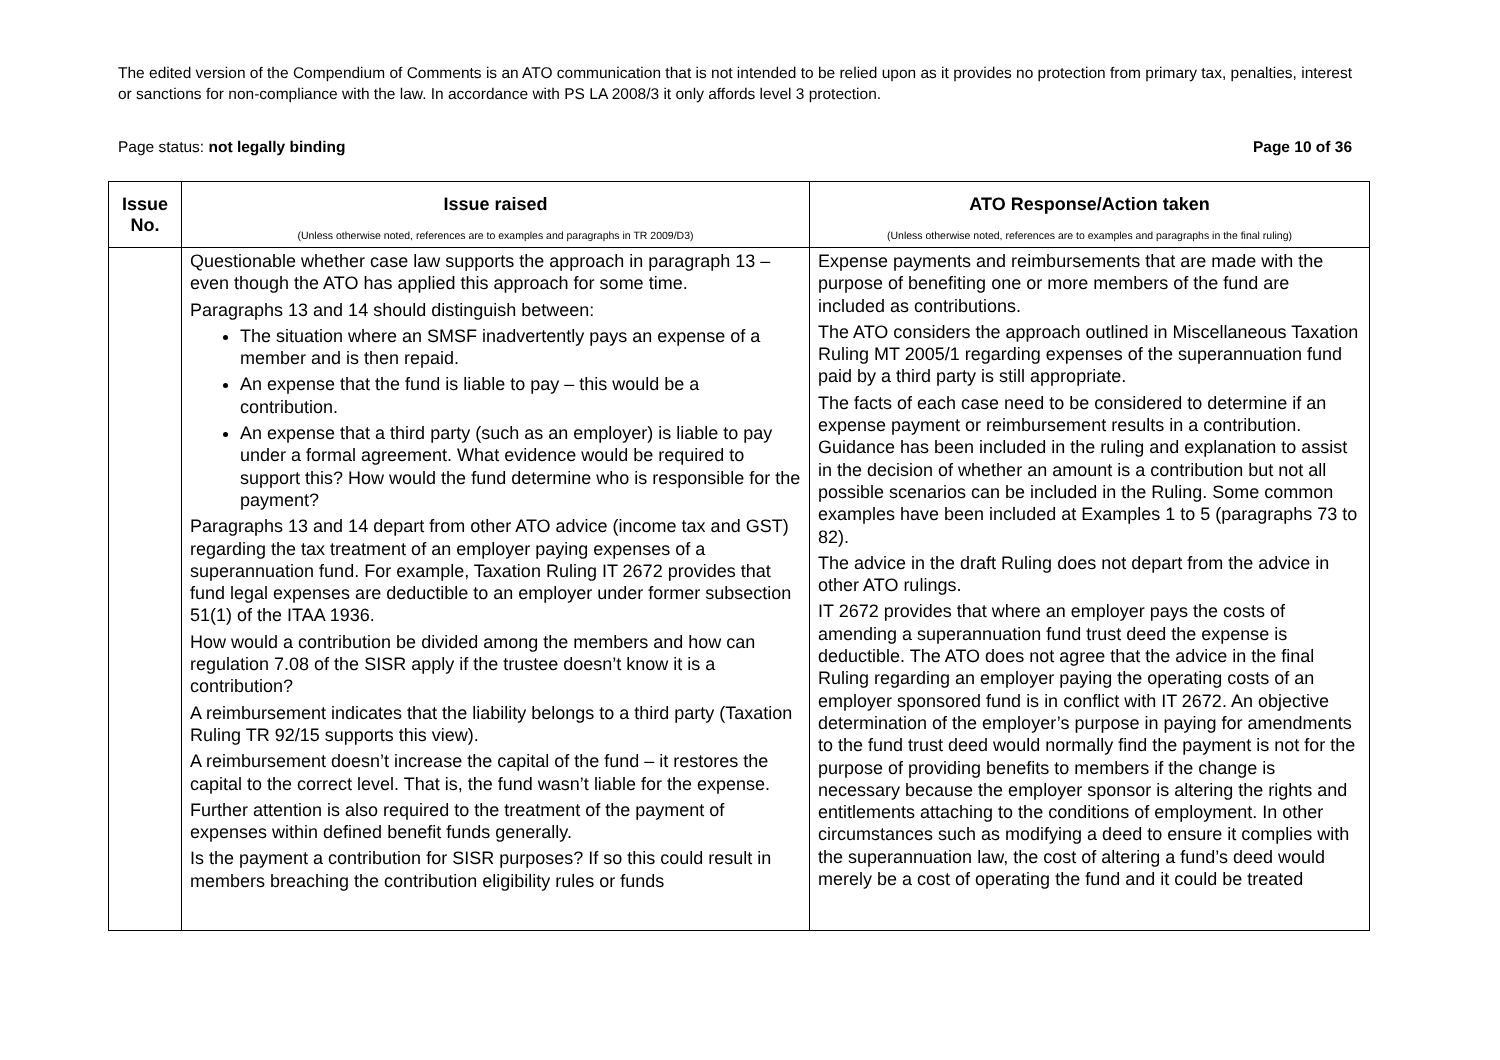The edited version of the Compendium of Comments is an ATO communication that is not intended to be relied upon as it provides no protection from primary tax, penalties, interest or sanctions for non-compliance with the law. In accordance with PS LA 2008/3 it only affords level 3 protection.
Page status: not legally binding Page 10 of 36
| Issue No. | Issue raised (Unless otherwise noted, references are to examples and paragraphs in TR 2009/D3) | ATO Response/Action taken (Unless otherwise noted, references are to examples and paragraphs in the final ruling) |
| --- | --- | --- |
| | Questionable whether case law supports the approach in paragraph 13 – even though the ATO has applied this approach for some time. Paragraphs 13 and 14 should distinguish between: The situation where an SMSF inadvertently pays an expense of a member and is then repaid. An expense that the fund is liable to pay – this would be a contribution. An expense that a third party (such as an employer) is liable to pay under a formal agreement. What evidence would be required to support this? How would the fund determine who is responsible for the payment? Paragraphs 13 and 14 depart from other ATO advice (income tax and GST) regarding the tax treatment of an employer paying expenses of a superannuation fund. For example, Taxation Ruling IT 2672 provides that fund legal expenses are deductible to an employer under former subsection 51(1) of the ITAA 1936. How would a contribution be divided among the members and how can regulation 7.08 of the SISR apply if the trustee doesn’t know it is a contribution? A reimbursement indicates that the liability belongs to a third party (Taxation Ruling TR 92/15 supports this view). A reimbursement doesn’t increase the capital of the fund – it restores the capital to the correct level. That is, the fund wasn’t liable for the expense. Further attention is also required to the treatment of the payment of expenses within defined benefit funds generally. Is the payment a contribution for SISR purposes? If so this could result in members breaching the contribution eligibility rules or funds | Expense payments and reimbursements that are made with the purpose of benefiting one or more members of the fund are included as contributions. The ATO considers the approach outlined in Miscellaneous Taxation Ruling MT 2005/1 regarding expenses of the superannuation fund paid by a third party is still appropriate. The facts of each case need to be considered to determine if an expense payment or reimbursement results in a contribution. Guidance has been included in the ruling and explanation to assist in the decision of whether an amount is a contribution but not all possible scenarios can be included in the Ruling. Some common examples have been included at Examples 1 to 5 (paragraphs 73 to 82). The advice in the draft Ruling does not depart from the advice in other ATO rulings. IT 2672 provides that where an employer pays the costs of amending a superannuation fund trust deed the expense is deductible. The ATO does not agree that the advice in the final Ruling regarding an employer paying the operating costs of an employer sponsored fund is in conflict with IT 2672. An objective determination of the employer’s purpose in paying for amendments to the fund trust deed would normally find the payment is not for the purpose of providing benefits to members if the change is necessary because the employer sponsor is altering the rights and entitlements attaching to the conditions of employment. In other circumstances such as modifying a deed to ensure it complies with the superannuation law, the cost of altering a fund’s deed would merely be a cost of operating the fund and it could be treated |